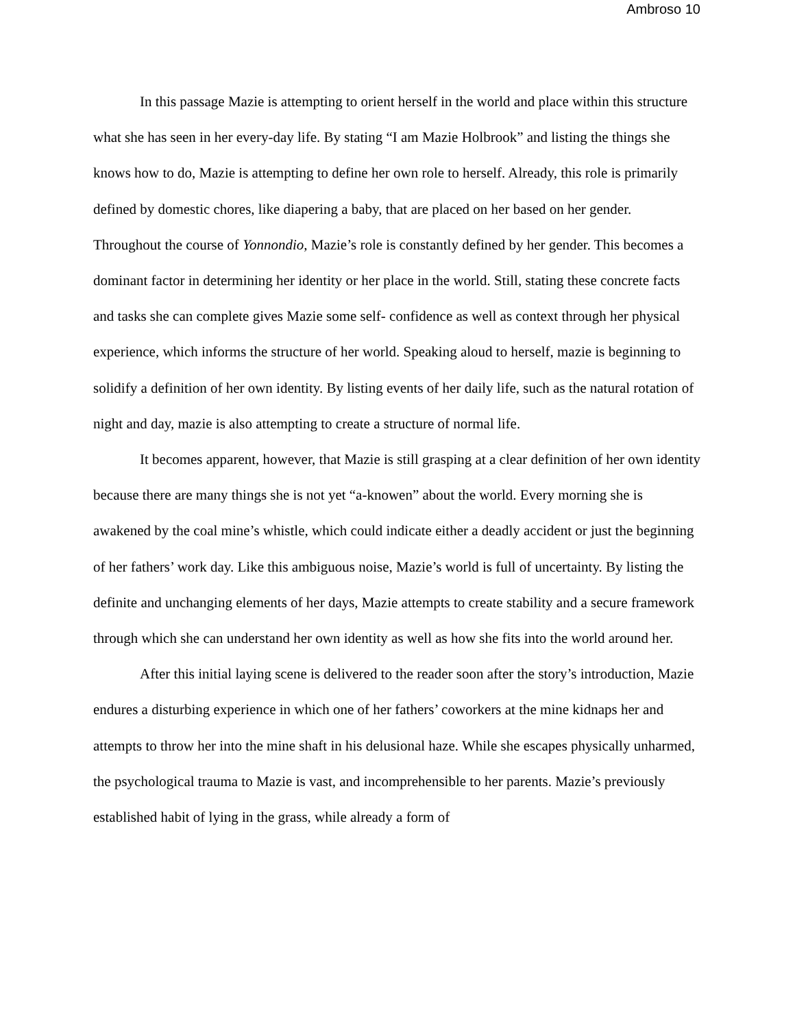Ambroso 10
In this passage Mazie is attempting to orient herself in the world and place within this structure what she has seen in her every-day life. By stating “I am Mazie Holbrook” and listing the things she knows how to do, Mazie is attempting to define her own role to herself. Already, this role is primarily defined by domestic chores, like diapering a baby, that are placed on her based on her gender. Throughout the course of Yonnondio, Mazie’s role is constantly defined by her gender. This becomes a dominant factor in determining her identity or her place in the world. Still, stating these concrete facts and tasks she can complete gives Mazie some self- confidence as well as context through her physical experience, which informs the structure of her world. Speaking aloud to herself, mazie is beginning to solidify a definition of her own identity. By listing events of her daily life, such as the natural rotation of night and day, mazie is also attempting to create a structure of normal life.
It becomes apparent, however, that Mazie is still grasping at a clear definition of her own identity because there are many things she is not yet “a-knowen” about the world. Every morning she is awakened by the coal mine’s whistle, which could indicate either a deadly accident or just the beginning of her fathers’ work day. Like this ambiguous noise, Mazie’s world is full of uncertainty. By listing the definite and unchanging elements of her days, Mazie attempts to create stability and a secure framework through which she can understand her own identity as well as how she fits into the world around her.
After this initial laying scene is delivered to the reader soon after the story’s introduction, Mazie endures a disturbing experience in which one of her fathers’ coworkers at the mine kidnaps her and attempts to throw her into the mine shaft in his delusional haze. While she escapes physically unharmed, the psychological trauma to Mazie is vast, and incomprehensible to her parents. Mazie’s previously established habit of lying in the grass, while already a form of